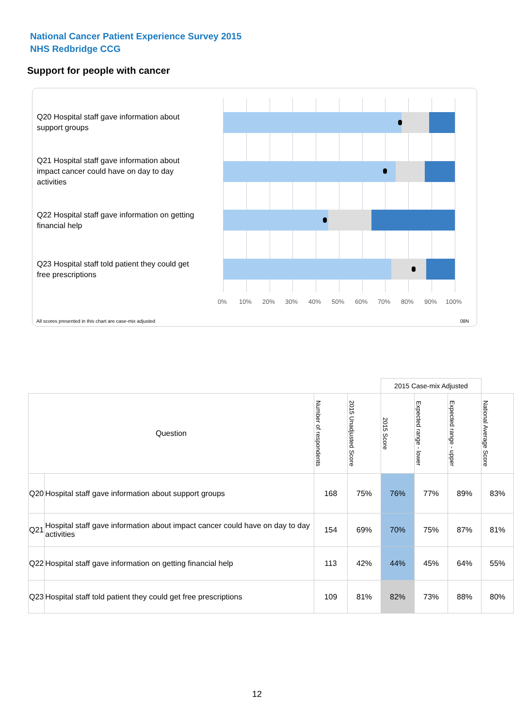National Cancer Patient Experience Survey 2015
NHS Redbridge CCG
Support for people with cancer
Q20 Hospital staff gave information about support groups
Q21 Hospital staff gave information about impact cancer could have on day to day activities
Q22 Hospital staff gave information on getting financial help
Q23 Hospital staff told patient they could get free prescriptions
0% 10% 20% 30% 40% 50% 60% 70% 80% 90% 100%
All scores presented in this chart are case-mix adjusted 08N
| | | | | 2015 Case-mix Adjusted | | | |
| --- | --- | --- | --- | --- | --- | --- | --- |
| Question | | Number of respondents | 2015 Unadjusted Score | 2015 Score | Expected range - lower | Expected range - upper | National Average Score |
| Q20 | Hospital staff gave information about support groups | 168 | 75% | 76% | 77% | 89% | 83% |
| Q21 | Hospital staff gave information about impact cancer could have on day to day activities | 154 | 69% | 70% | 75% | 87% | 81% |
| Q22 | Hospital staff gave information on getting financial help | 113 | 42% | 44% | 45% | 64% | 55% |
| Q23 | Hospital staff told patient they could get free prescriptions | 109 | 81% | 82% | 73% | 88% | 80% |
12